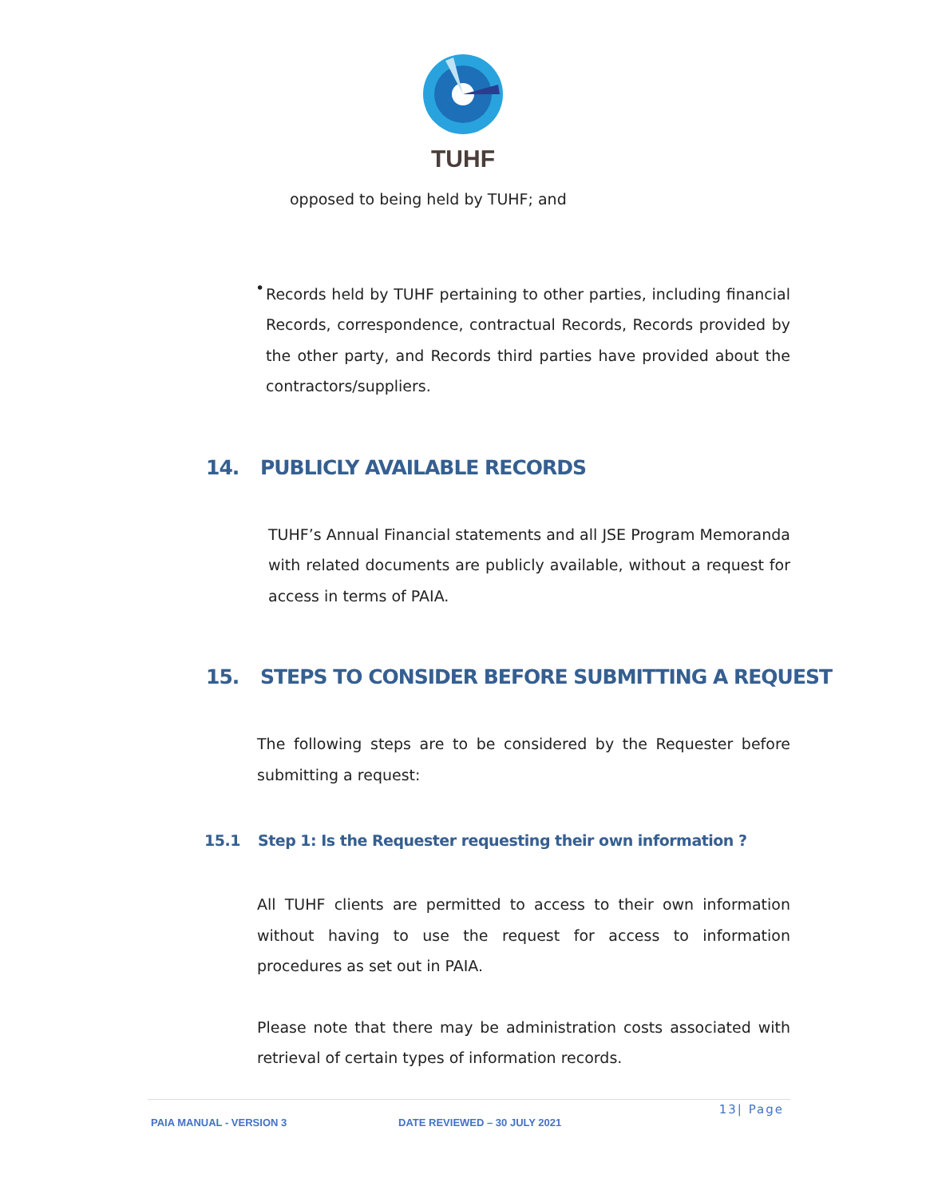TUHF
opposed to being held by TUHF; and
•
Records held by TUHF pertaining to other parties, including financial Records, correspondence, contractual Records, Records provided by the other party, and Records third parties have provided about the contractors/suppliers.
14. PUBLICLY AVAILABLE RECORDS
TUHF’s Annual Financial statements and all JSE Program Memoranda with related documents are publicly available, without a request for access in terms of PAIA.
15. STEPS TO CONSIDER BEFORE SUBMITTING A REQUEST
The following steps are to be considered by the Requester before submitting a request:
15.1 Step 1: Is the Requester requesting their own information ?
All TUHF clients are permitted to access to their own information without having to use the request for access to information procedures as set out in PAIA.
Please note that there may be administration costs associated with retrieval of certain types of information records.
13| Page
PAIA MANUAL - VERSION 3 DATE REVIEWED – 30 JULY 2021